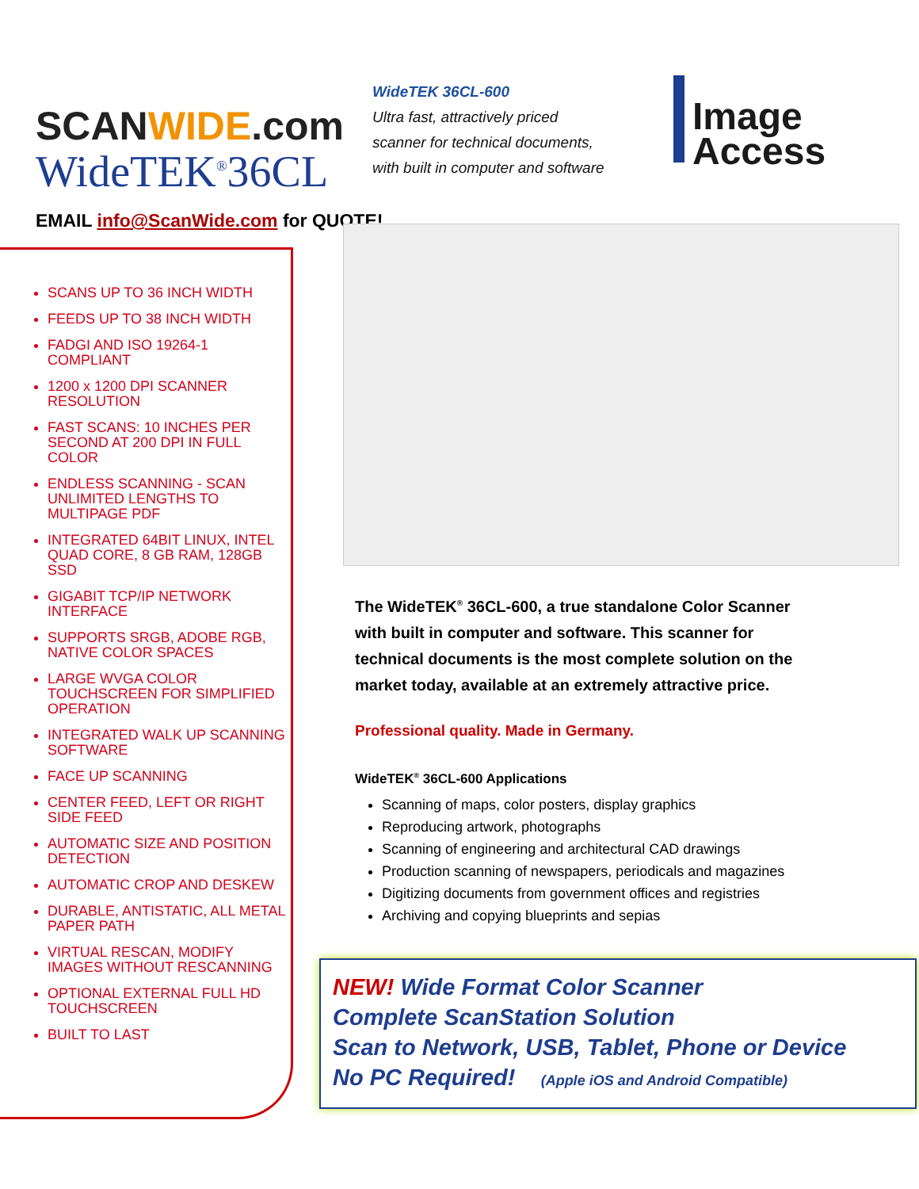SCANWIDE.com
WideTEK<sup>®</sup>36CL
WideTEK 36CL-600
Ultra fast, attractively priced
scanner for technical documents,
with built in computer and software
Image
Access
EMAIL info@ScanWide.com for QUOTE!
SCANS UP TO 36 INCH WIDTH
FEEDS UP TO 38 INCH WIDTH
FADGI AND ISO 19264-1 COMPLIANT
1200 x 1200 DPI SCANNER RESOLUTION
FAST SCANS: 10 INCHES PER SECOND AT 200 DPI IN FULL COLOR
ENDLESS SCANNING - SCAN UNLIMITED LENGTHS TO MULTIPAGE PDF
INTEGRATED 64BIT LINUX, INTEL QUAD CORE, 8 GB RAM, 128GB SSD
GIGABIT TCP/IP NETWORK INTERFACE
SUPPORTS SRGB, ADOBE RGB, NATIVE COLOR SPACES
LARGE WVGA COLOR TOUCHSCREEN FOR SIMPLIFIED OPERATION
INTEGRATED WALK UP SCANNING SOFTWARE
FACE UP SCANNING
CENTER FEED, LEFT OR RIGHT SIDE FEED
AUTOMATIC SIZE AND POSITION DETECTION
AUTOMATIC CROP AND DESKEW
DURABLE, ANTISTATIC, ALL METAL PAPER PATH
VIRTUAL RESCAN, MODIFY IMAGES WITHOUT RESCANNING
OPTIONAL EXTERNAL FULL HD TOUCHSCREEN
BUILT TO LAST
The WideTEK<sup>®</sup> 36CL-600, a true standalone Color Scanner with built in computer and software. This scanner for technical documents is the most complete solution on the market today, available at an extremely attractive price.
Professional quality. Made in Germany.
WideTEK<sup>®</sup> 36CL-600 Applications
Scanning of maps, color posters, display graphics
Reproducing artwork, photographs
Scanning of engineering and architectural CAD drawings
Production scanning of newspapers, periodicals and magazines
Digitizing documents from government offices and registries
Archiving and copying blueprints and sepias
NEW! Wide Format Color Scanner
Complete ScanStation Solution
Scan to Network, USB, Tablet, Phone or Device
No PC Required! (Apple iOS and Android Compatible)